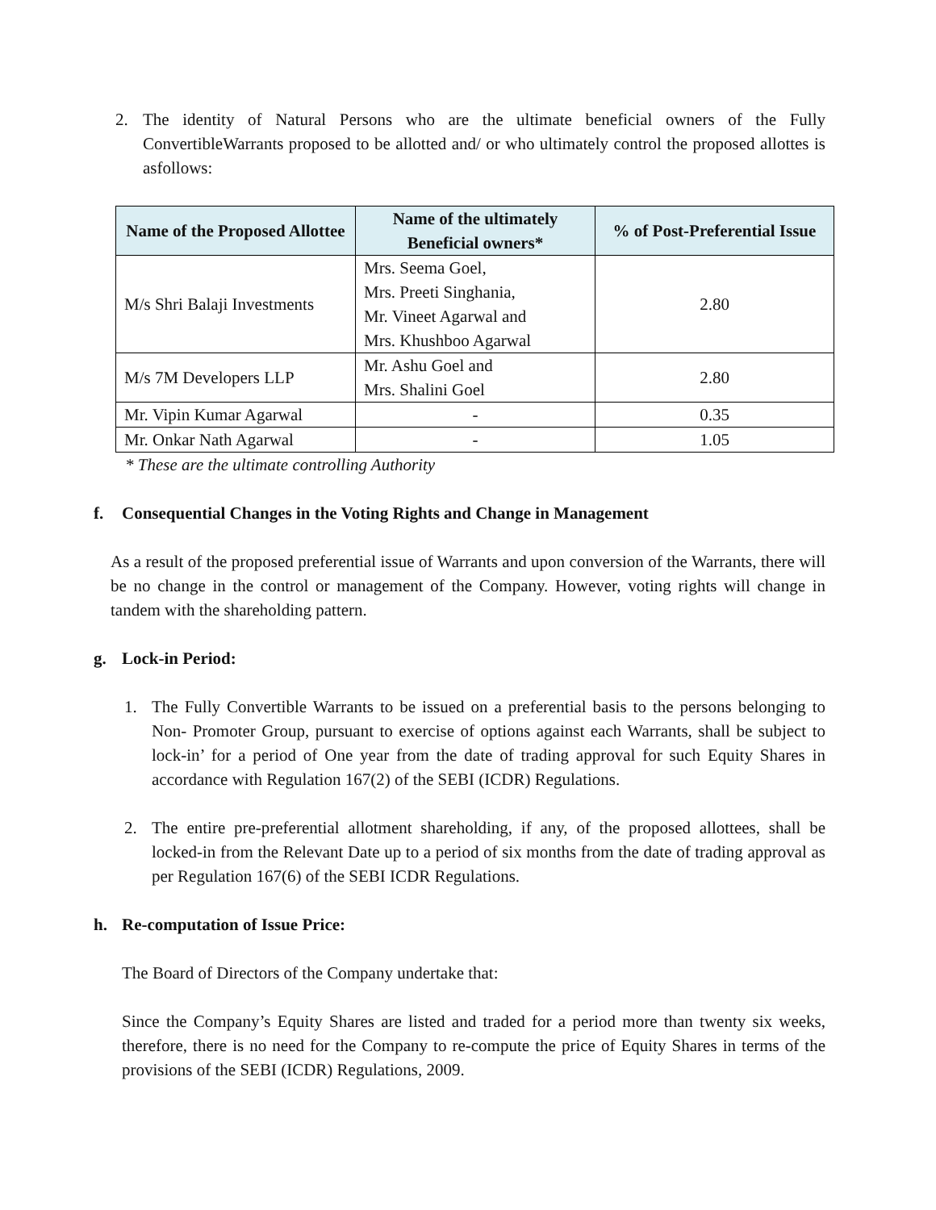2. The identity of Natural Persons who are the ultimate beneficial owners of the Fully ConvertibleWarrants proposed to be allotted and/ or who ultimately control the proposed allottes is asfollows:
| Name of the Proposed Allottee | Name of the ultimately Beneficial owners* | % of Post-Preferential Issue |
| --- | --- | --- |
| M/s Shri Balaji Investments | Mrs. Seema Goel, Mrs. Preeti Singhania, Mr. Vineet Agarwal and Mrs. Khushboo Agarwal | 2.80 |
| M/s 7M Developers LLP | Mr. Ashu Goel and Mrs. Shalini Goel | 2.80 |
| Mr. Vipin Kumar Agarwal | - | 0.35 |
| Mr. Onkar Nath Agarwal | - | 1.05 |
* These are the ultimate controlling Authority
f. Consequential Changes in the Voting Rights and Change in Management
As a result of the proposed preferential issue of Warrants and upon conversion of the Warrants, there will be no change in the control or management of the Company. However, voting rights will change in tandem with the shareholding pattern.
g. Lock-in Period:
1. The Fully Convertible Warrants to be issued on a preferential basis to the persons belonging to Non- Promoter Group, pursuant to exercise of options against each Warrants, shall be subject to lock-in’ for a period of One year from the date of trading approval for such Equity Shares in accordance with Regulation 167(2) of the SEBI (ICDR) Regulations.
2. The entire pre-preferential allotment shareholding, if any, of the proposed allottees, shall be locked-in from the Relevant Date up to a period of six months from the date of trading approval as per Regulation 167(6) of the SEBI ICDR Regulations.
h. Re-computation of Issue Price:
The Board of Directors of the Company undertake that:
Since the Company’s Equity Shares are listed and traded for a period more than twenty six weeks, therefore, there is no need for the Company to re-compute the price of Equity Shares in terms of the provisions of the SEBI (ICDR) Regulations, 2009.